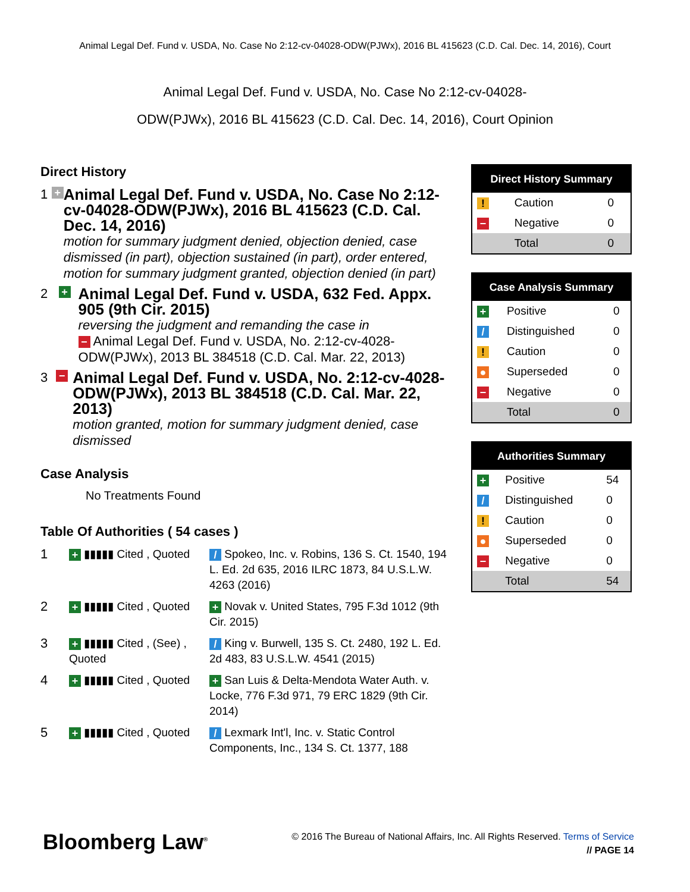Animal Legal Def. Fund v. USDA, No. Case No 2:12-cv-04028-ODW(PJWx), 2016 BL 415623 (C.D. Cal. Dec. 14, 2016), Court
Animal Legal Def. Fund v. USDA, No. Case No 2:12-cv-04028-
ODW(PJWx), 2016 BL 415623 (C.D. Cal. Dec. 14, 2016), Court Opinion
Direct History
1
+
Animal Legal Def. Fund v. USDA, No. Case No 2:12-cv-04028-ODW(PJWx), 2016 BL 415623 (C.D. Cal. Dec. 14, 2016)
motion for summary judgment denied, objection denied, case dismissed (in part), objection sustained (in part), order entered, motion for summary judgment granted, objection denied (in part)
2
+
Animal Legal Def. Fund v. USDA, 632 Fed. Appx. 905 (9th Cir. 2015)
reversing the judgment and remanding the case in
− Animal Legal Def. Fund v. USDA, No. 2:12-cv-4028-ODW(PJWx), 2013 BL 384518 (C.D. Cal. Mar. 22, 2013)
3
−
Animal Legal Def. Fund v. USDA, No. 2:12-cv-4028-ODW(PJWx), 2013 BL 384518 (C.D. Cal. Mar. 22, 2013)
motion granted, motion for summary judgment denied, case dismissed
Case Analysis
No Treatments Found
Table Of Authorities ( 54 cases )
1
+ ▮▮▮▮▮ Cited , Quoted
/ Spokeo, Inc. v. Robins, 136 S. Ct. 1540, 194 L. Ed. 2d 635, 2016 ILRC 1873, 84 U.S.L.W. 4263 (2016)
2
+ ▮▮▮▮▮ Cited , Quoted
+ Novak v. United States, 795 F.3d 1012 (9th Cir. 2015)
3
+ ▮▮▮▮▮ Cited , (See) , Quoted
/ King v. Burwell, 135 S. Ct. 2480, 192 L. Ed. 2d 483, 83 U.S.L.W. 4541 (2015)
4
+ ▮▮▮▮▮ Cited , Quoted
+ San Luis & Delta-Mendota Water Auth. v. Locke, 776 F.3d 971, 79 ERC 1829 (9th Cir. 2014)
5
+ ▮▮▮▮▮ Cited , Quoted
/ Lexmark Int'l, Inc. v. Static Control Components, Inc., 134 S. Ct. 1377, 188
| Direct History Summary | | |
| --- | --- | --- |
| ! | Caution | 0 |
| − | Negative | 0 |
| | Total | 0 |
| Case Analysis Summary | | |
| --- | --- | --- |
| + | Positive | 0 |
| / | Distinguished | 0 |
| ! | Caution | 0 |
| ● | Superseded | 0 |
| − | Negative | 0 |
| | Total | 0 |
| Authorities Summary | | |
| --- | --- | --- |
| + | Positive | 54 |
| / | Distinguished | 0 |
| ! | Caution | 0 |
| ● | Superseded | 0 |
| − | Negative | 0 |
| | Total | 54 |
Bloomberg Law<sup>®</sup>
© 2016 The Bureau of National Affairs, Inc. All Rights Reserved. Terms of Service
// PAGE 14